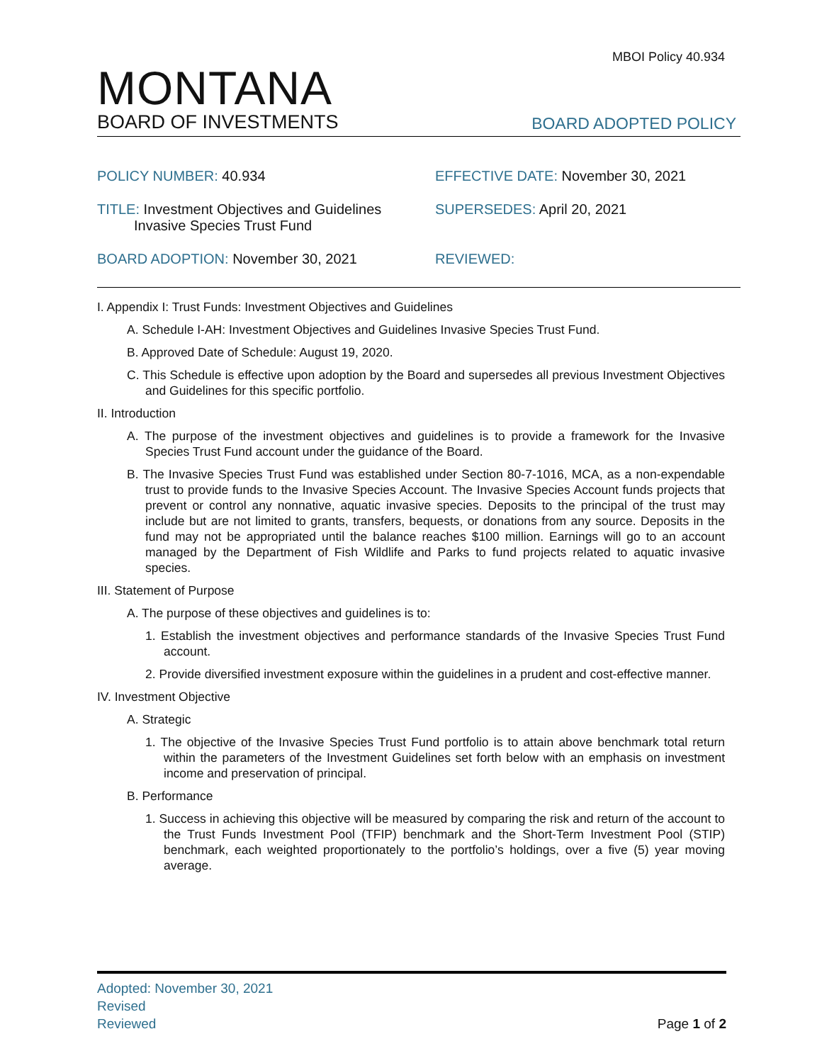MBOI Policy 40.934
MONTANA
BOARD OF INVESTMENTS
BOARD ADOPTED POLICY
POLICY NUMBER: 40.934
EFFECTIVE DATE: November 30, 2021
TITLE: Investment Objectives and Guidelines
Invasive Species Trust Fund
SUPERSEDES: April 20, 2021
BOARD ADOPTION: November 30, 2021
REVIEWED:
I. Appendix I: Trust Funds: Investment Objectives and Guidelines
A. Schedule I-AH: Investment Objectives and Guidelines Invasive Species Trust Fund.
B. Approved Date of Schedule: August 19, 2020.
C. This Schedule is effective upon adoption by the Board and supersedes all previous Investment Objectives and Guidelines for this specific portfolio.
II. Introduction
A. The purpose of the investment objectives and guidelines is to provide a framework for the Invasive Species Trust Fund account under the guidance of the Board.
B. The Invasive Species Trust Fund was established under Section 80-7-1016, MCA, as a non-expendable trust to provide funds to the Invasive Species Account. The Invasive Species Account funds projects that prevent or control any nonnative, aquatic invasive species. Deposits to the principal of the trust may include but are not limited to grants, transfers, bequests, or donations from any source. Deposits in the fund may not be appropriated until the balance reaches $100 million. Earnings will go to an account managed by the Department of Fish Wildlife and Parks to fund projects related to aquatic invasive species.
III. Statement of Purpose
A. The purpose of these objectives and guidelines is to:
1. Establish the investment objectives and performance standards of the Invasive Species Trust Fund account.
2. Provide diversified investment exposure within the guidelines in a prudent and cost-effective manner.
IV. Investment Objective
A. Strategic
1. The objective of the Invasive Species Trust Fund portfolio is to attain above benchmark total return within the parameters of the Investment Guidelines set forth below with an emphasis on investment income and preservation of principal.
B. Performance
1. Success in achieving this objective will be measured by comparing the risk and return of the account to the Trust Funds Investment Pool (TFIP) benchmark and the Short-Term Investment Pool (STIP) benchmark, each weighted proportionately to the portfolio’s holdings, over a five (5) year moving average.
Adopted: November 30, 2021
Revised
Reviewed Page 1 of 2